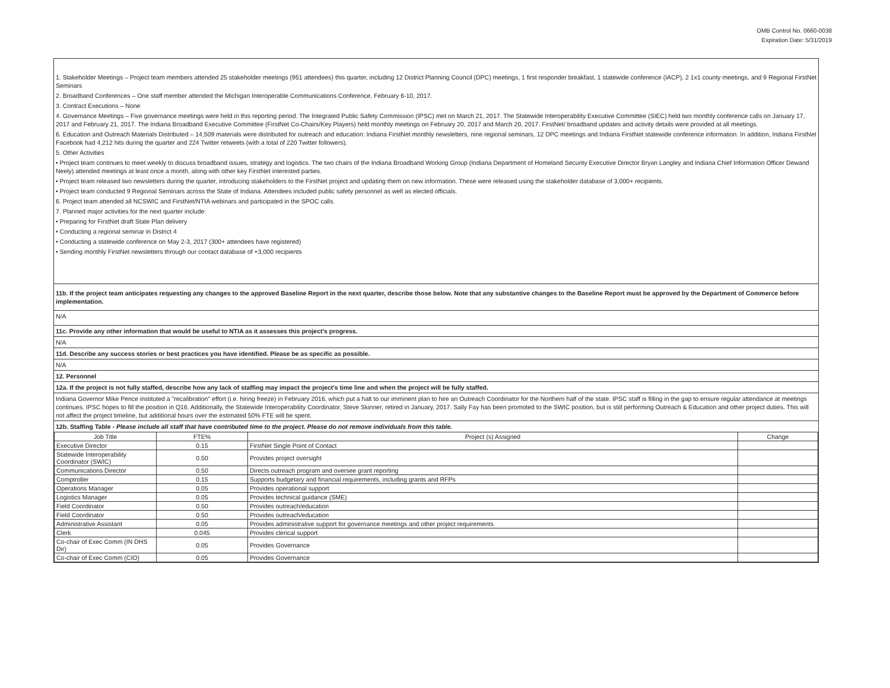OMB Control No. 0660-0038
Expiration Date: 5/31/2019
1. Stakeholder Meetings – Project team members attended 25 stakeholder meetings (951 attendees) this quarter, including 12 District Planning Council (DPC) meetings, 1 first responder breakfast, 1 statewide conference (IACP), 2 1x1 county meetings, and 9 Regional FirstNet Seminars
2. Broadband Conferences – One staff member attended the Michigan Interoperable Communications Conference, February 6-10, 2017.
3. Contract Executions – None
4. Governance Meetings – Five governance meetings were held in this reporting period. The Integrated Public Safety Commission (IPSC) met on March 21, 2017. The Statewide Interoperability Executive Committee (SIEC) held two monthly conference calls on January 17, 2017 and February 21, 2017. The Indiana Broadband Executive Committee (FirstNet Co-Chairs/Key Players) held monthly meetings on February 20, 2017 and March 20, 2017. FirstNet/ broadband updates and activity details were provided at all meetings.
6. Education and Outreach Materials Distributed – 14,509 materials were distributed for outreach and education: Indiana FirstNet monthly newsletters, nine regional seminars, 12 DPC meetings and Indiana FirstNet statewide conference information. In addition, Indiana FirstNet Facebook had 4,212 hits during the quarter and 224 Twitter retweets (with a total of 220 Twitter followers).
5. Other Activities
• Project team continues to meet weekly to discuss broadband issues, strategy and logistics. The two chairs of the Indiana Broadband Working Group (Indiana Department of Homeland Security Executive Director Bryan Langley and Indiana Chief Information Officer Dewand Neely) attended meetings at least once a month, along with other key FirstNet interested parties.
• Project team released two newsletters during the quarter, introducing stakeholders to the FirstNet project and updating them on new information. These were released using the stakeholder database of 3,000+ recipients.
• Project team conducted 9 Regional Seminars across the State of Indiana. Attendees included public safety personnel as well as elected officials.
6. Project team attended all NCSWIC and FirstNet/NTIA webinars and participated in the SPOC calls.
7. Planned major activities for the next quarter include:
• Preparing for FirstNet draft State Plan delivery
• Conducting a regional seminar in District 4
• Conducting a statewide conference on May 2-3, 2017 (300+ attendees have registered)
• Sending monthly FirstNet newsletters through our contact database of +3,000 recipients
11b. If the project team anticipates requesting any changes to the approved Baseline Report in the next quarter, describe those below. Note that any substantive changes to the Baseline Report must be approved by the Department of Commerce before implementation.
N/A
11c. Provide any other information that would be useful to NTIA as it assesses this project's progress.
N/A
11d. Describe any success stories or best practices you have identified. Please be as specific as possible.
N/A
12. Personnel
12a. If the project is not fully staffed, describe how any lack of staffing may impact the project's time line and when the project will be fully staffed.
Indiana Governor Mike Pence instituted a "recalibration" effort (i.e. hiring freeze) in February 2016, which put a halt to our imminent plan to hire an Outreach Coordinator for the Northern half of the state. IPSC staff is filling in the gap to ensure regular attendance at meetings continues. IPSC hopes to fill the position in Q16. Additionally, the Statewide Interoperability Coordinator, Steve Skinner, retired in January, 2017. Sally Fay has been promoted to the SWIC position, but is still performing Outreach & Education and other project duties. This will not affect the project timeline, but additional hours over the estimated 50% FTE will be spent.
12b. Staffing Table - Please include all staff that have contributed time to the project. Please do not remove individuals from this table.
| Job Title | FTE% | Project (s) Assigned | Change |
| --- | --- | --- | --- |
| Executive Director | 0.15 | FirstNet Single Point of Contact | |
| Statewide Interoperability Coordinator (SWIC) | 0.50 | Provides project oversight | |
| Communications Director | 0.50 | Directs outreach program and oversee grant reporting | |
| Comptroller | 0.15 | Supports budgetary and financial requirements, including grants and RFPs | |
| Operations Manager | 0.05 | Provides operational support | |
| Logistics Manager | 0.05 | Provides technical guidance (SME) | |
| Field Coordinator | 0.50 | Provides outreach/education | |
| Field Coordinator | 0.50 | Provides outreach/education | |
| Administrative Assistant | 0.05 | Provides administrative support for governance meetings and other project requirements | |
| Clerk | 0.045 | Provides clerical support | |
| Co-chair of Exec Comm (IN DHS Dir) | 0.05 | Provides Governance | |
| Co-chair of Exec Comm (CIO) | 0.05 | Provides Governance | |